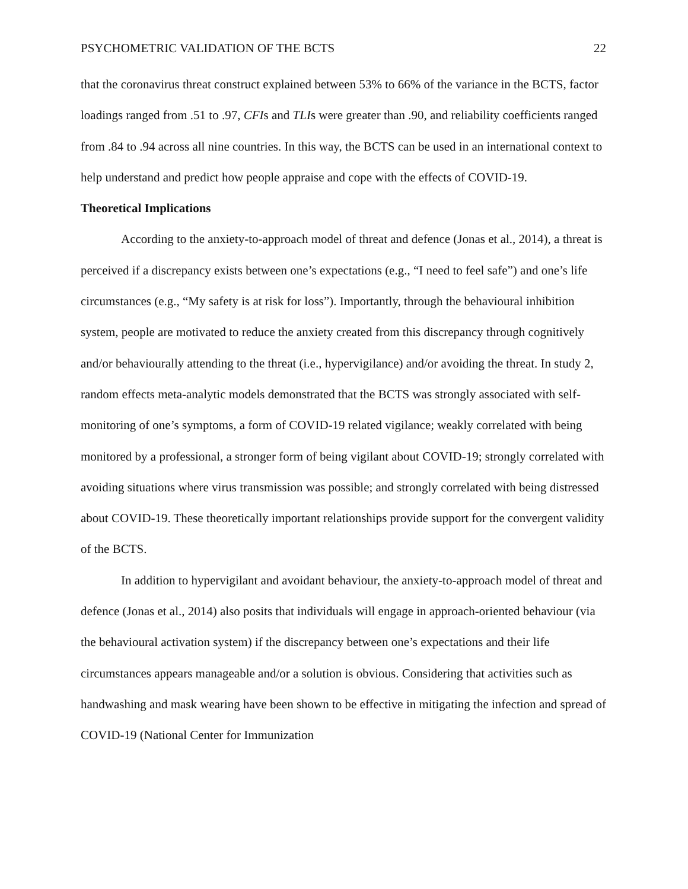PSYCHOMETRIC VALIDATION OF THE BCTS 22
that the coronavirus threat construct explained between 53% to 66% of the variance in the BCTS, factor loadings ranged from .51 to .97, CFIs and TLIs were greater than .90, and reliability coefficients ranged from .84 to .94 across all nine countries. In this way, the BCTS can be used in an international context to help understand and predict how people appraise and cope with the effects of COVID-19.
Theoretical Implications
According to the anxiety-to-approach model of threat and defence (Jonas et al., 2014), a threat is perceived if a discrepancy exists between one’s expectations (e.g., “I need to feel safe”) and one’s life circumstances (e.g., “My safety is at risk for loss”). Importantly, through the behavioural inhibition system, people are motivated to reduce the anxiety created from this discrepancy through cognitively and/or behaviourally attending to the threat (i.e., hypervigilance) and/or avoiding the threat. In study 2, random effects meta-analytic models demonstrated that the BCTS was strongly associated with self-monitoring of one’s symptoms, a form of COVID-19 related vigilance; weakly correlated with being monitored by a professional, a stronger form of being vigilant about COVID-19; strongly correlated with avoiding situations where virus transmission was possible; and strongly correlated with being distressed about COVID-19. These theoretically important relationships provide support for the convergent validity of the BCTS.
In addition to hypervigilant and avoidant behaviour, the anxiety-to-approach model of threat and defence (Jonas et al., 2014) also posits that individuals will engage in approach-oriented behaviour (via the behavioural activation system) if the discrepancy between one’s expectations and their life circumstances appears manageable and/or a solution is obvious. Considering that activities such as handwashing and mask wearing have been shown to be effective in mitigating the infection and spread of COVID-19 (National Center for Immunization